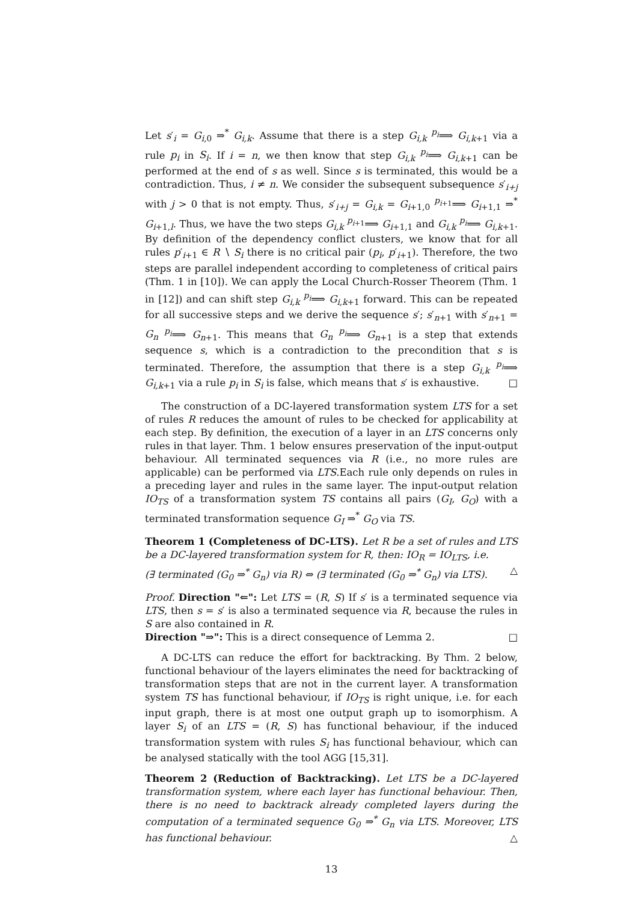Let s′<sub>i</sub> = G<sub>i,0</sub> ⇒<sup>*</sup> G<sub>i,k</sub>. Assume that there is a step G<sub>i,k</sub> <sup>p<sub>i</sub></sup>⟹ G<sub>i,k+1</sub> via a rule p<sub>i</sub> in S<sub>i</sub>. If i = n, we then know that step G<sub>i,k</sub> <sup>p<sub>i</sub></sup>⟹ G<sub>i,k+1</sub> can be performed at the end of s as well. Since s is terminated, this would be a contradiction. Thus, i ≠ n. We consider the subsequent subsequence s′<sub>i+j</sub> with j > 0 that is not empty. Thus, s′<sub>i+j</sub> = G<sub>i,k</sub> = G<sub>i+1,0</sub> <sup>p<sub>i+1</sub></sup>⟹ G<sub>i+1,1</sub> ⇒<sup>*</sup> G<sub>i+1,l</sub>. Thus, we have the two steps G<sub>i,k</sub> <sup>p<sub>i+1</sub></sup>⟹ G<sub>i+1,1</sub> and G<sub>i,k</sub> <sup>p<sub>i</sub></sup>⟹ G<sub>i,k+1</sub>. By definition of the dependency conflict clusters, we know that for all rules p′<sub>i+1</sub> ∈ R ∖ S<sub>i</sub> there is no critical pair (p<sub>i</sub>, p′<sub>i+1</sub>). Therefore, the two steps are parallel independent according to completeness of critical pairs (Thm. 1 in [10]). We can apply the Local Church-Rosser Theorem (Thm. 1 in [12]) and can shift step G<sub>i,k</sub> <sup>p<sub>i</sub></sup>⟹ G<sub>i,k+1</sub> forward. This can be repeated for all successive steps and we derive the sequence s′; s′<sub>n+1</sub> with s′<sub>n+1</sub> = G<sub>n</sub> <sup>p<sub>i</sub></sup>⟹ G<sub>n+1</sub>. This means that G<sub>n</sub> <sup>p<sub>i</sub></sup>⟹ G<sub>n+1</sub> is a step that extends sequence s, which is a contradiction to the precondition that s is terminated. Therefore, the assumption that there is a step G<sub>i,k</sub> <sup>p<sub>i</sub></sup>⟹ G<sub>i,k+1</sub> via a rule p<sub>i</sub> in S<sub>i</sub> is false, which means that s′ is exhaustive. □
The construction of a DC-layered transformation system LTS for a set of rules R reduces the amount of rules to be checked for applicability at each step. By definition, the execution of a layer in an LTS concerns only rules in that layer. Thm. 1 below ensures preservation of the input-output behaviour. All terminated sequences via R (i.e., no more rules are applicable) can be performed via LTS.Each rule only depends on rules in a preceding layer and rules in the same layer. The input-output relation IO<sub>TS</sub> of a transformation system TS contains all pairs (G<sub>I</sub>, G<sub>O</sub>) with a terminated transformation sequence G<sub>I</sub> ⇒<sup>*</sup> G<sub>O</sub> via TS.
Theorem 1 (Completeness of DC-LTS). Let R be a set of rules and LTS be a DC-layered transformation system for R, then: IO<sub>R</sub> = IO<sub>LTS</sub>, i.e.
(∃ terminated (G<sub>0</sub> ⇒<sup>*</sup> G<sub>n</sub>) via R) ⇔ (∃ terminated (G<sub>0</sub> ⇒<sup>*</sup> G<sub>n</sub>) via LTS). △
Proof. Direction "⇐": Let LTS = (R, S) If s′ is a terminated sequence via LTS, then s = s′ is also a terminated sequence via R, because the rules in S are also contained in R.
Direction "⇒": This is a direct consequence of Lemma 2. □
A DC-LTS can reduce the effort for backtracking. By Thm. 2 below, functional behaviour of the layers eliminates the need for backtracking of transformation steps that are not in the current layer. A transformation system TS has functional behaviour, if IO<sub>TS</sub> is right unique, i.e. for each input graph, there is at most one output graph up to isomorphism. A layer S<sub>i</sub> of an LTS = (R, S) has functional behaviour, if the induced transformation system with rules S<sub>i</sub> has functional behaviour, which can be analysed statically with the tool AGG [15,31].
Theorem 2 (Reduction of Backtracking). Let LTS be a DC-layered transformation system, where each layer has functional behaviour. Then, there is no need to backtrack already completed layers during the computation of a terminated sequence G<sub>0</sub> ⇒<sup>*</sup> G<sub>n</sub> via LTS. Moreover, LTS has functional behaviour. △
13